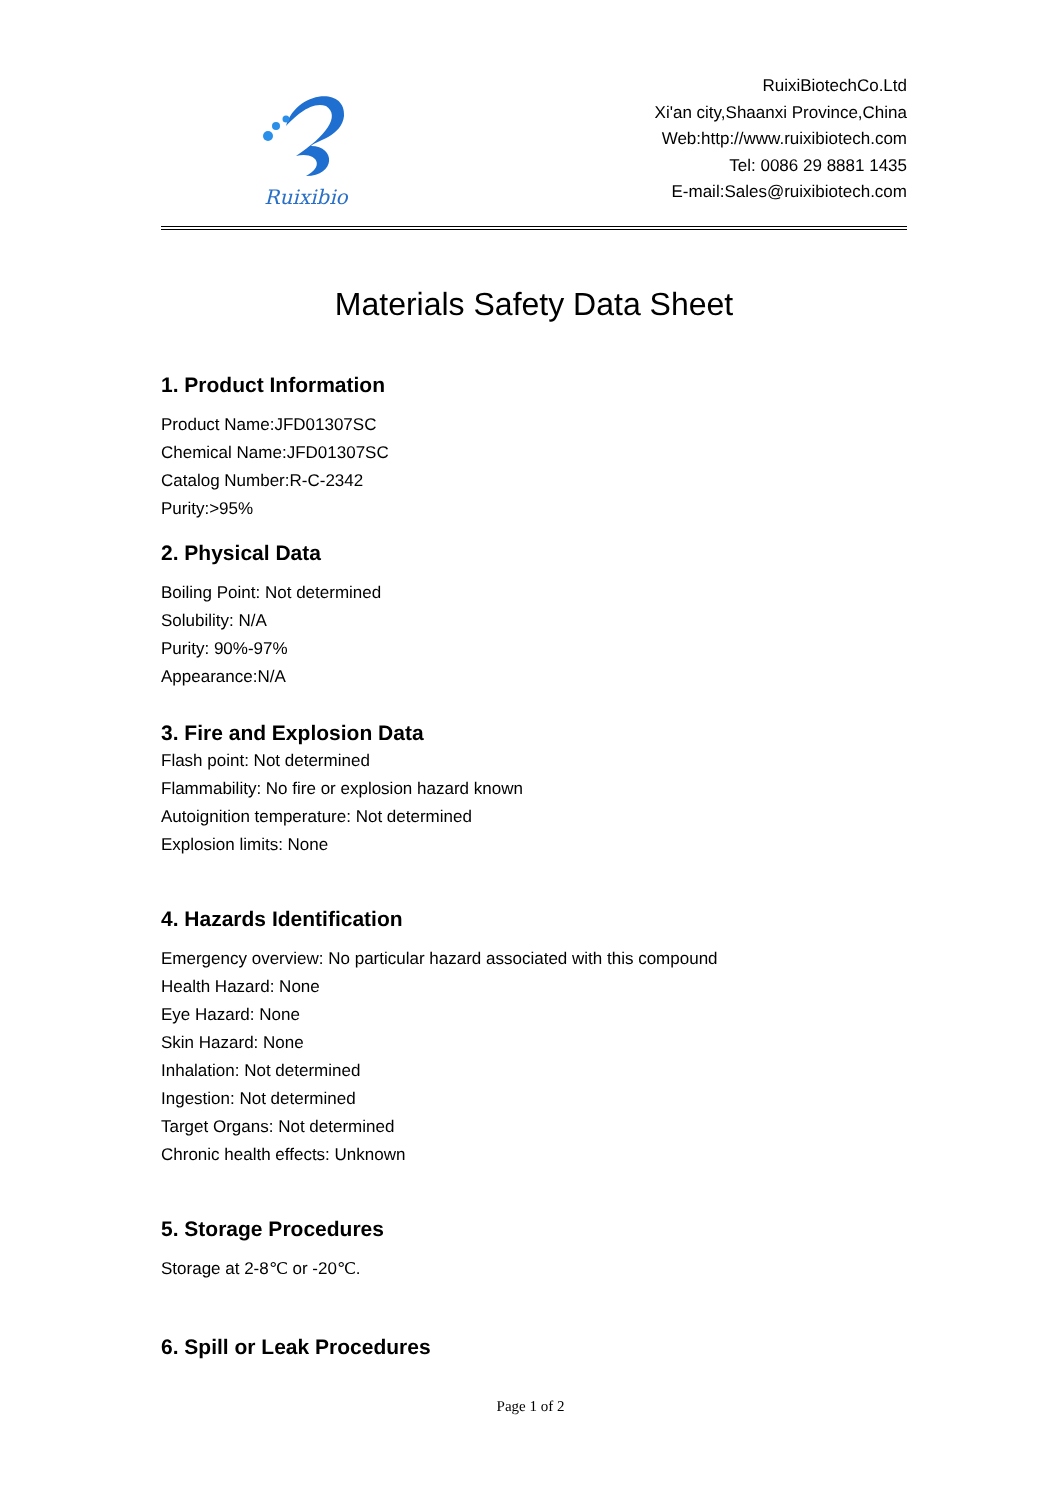Ruixibio
RuixiBiotechCo.Ltd
Xi'an city,Shaanxi Province,China
Web:http://www.ruixibiotech.com
Tel: 0086 29 8881 1435
E-mail:Sales@ruixibiotech.com
Materials Safety Data Sheet
1. Product Information
Product Name:JFD01307SC
Chemical Name:JFD01307SC
Catalog Number:R-C-2342
Purity:>95%
2. Physical Data
Boiling Point: Not determined
Solubility: N/A
Purity: 90%-97%
Appearance:N/A
3. Fire and Explosion Data
Flash point: Not determined
Flammability: No fire or explosion hazard known
Autoignition temperature: Not determined
Explosion limits: None
4. Hazards Identification
Emergency overview: No particular hazard associated with this compound
Health Hazard: None
Eye Hazard: None
Skin Hazard: None
Inhalation: Not determined
Ingestion: Not determined
Target Organs: Not determined
Chronic health effects: Unknown
5. Storage Procedures
Storage at 2-8℃ or -20℃.
6. Spill or Leak Procedures
Page 1 of 2